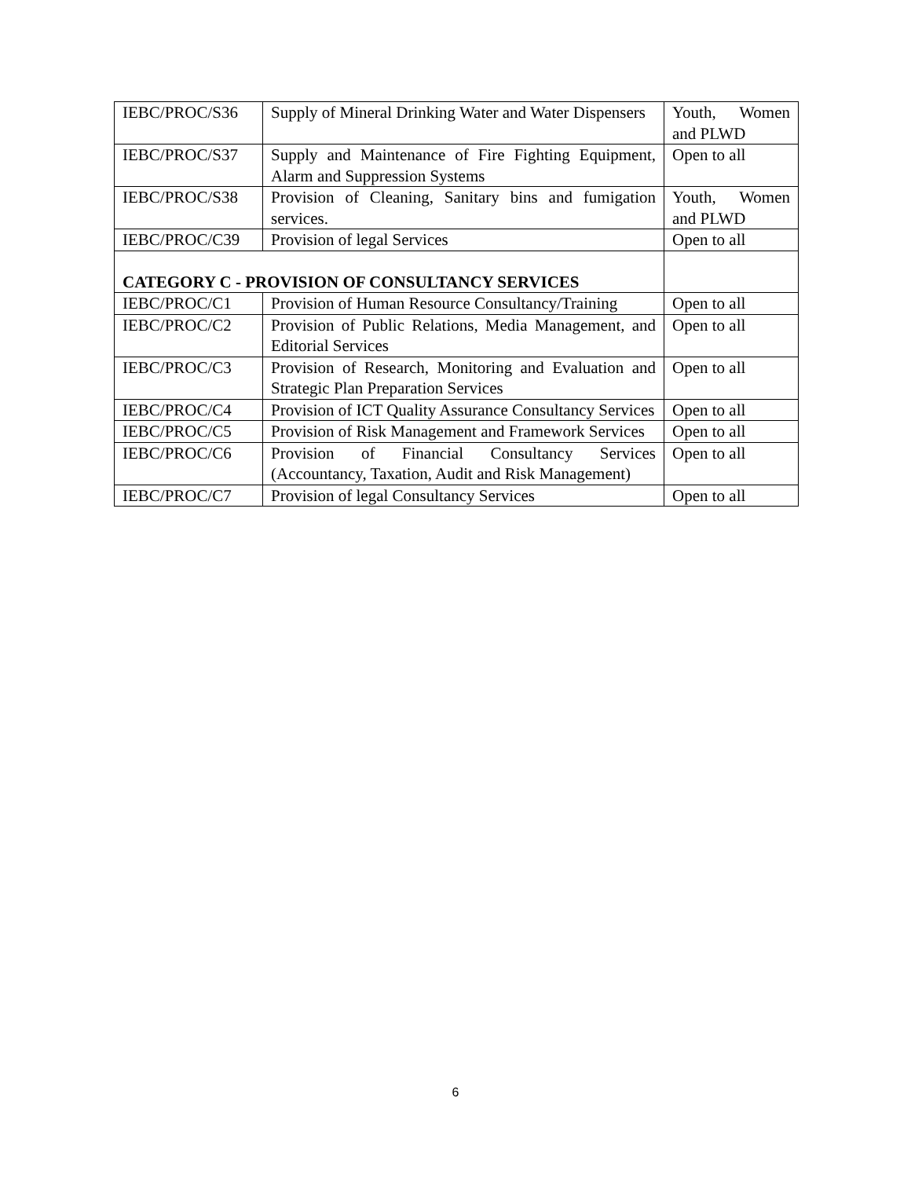| IEBC/PROC/S36 | Supply of Mineral Drinking Water and Water Dispensers | Youth, Women and PLWD |
| IEBC/PROC/S37 | Supply and Maintenance of Fire Fighting Equipment, Alarm and Suppression Systems | Open to all |
| IEBC/PROC/S38 | Provision of Cleaning, Sanitary bins and fumigation services. | Youth, Women and PLWD |
| IEBC/PROC/C39 | Provision of legal Services | Open to all |
| CATEGORY C - PROVISION OF CONSULTANCY SERVICES | | |
| IEBC/PROC/C1 | Provision of Human Resource Consultancy/Training | Open to all |
| IEBC/PROC/C2 | Provision of Public Relations, Media Management, and Editorial Services | Open to all |
| IEBC/PROC/C3 | Provision of Research, Monitoring and Evaluation and Strategic Plan Preparation Services | Open to all |
| IEBC/PROC/C4 | Provision of ICT Quality Assurance Consultancy Services | Open to all |
| IEBC/PROC/C5 | Provision of Risk Management and Framework Services | Open to all |
| IEBC/PROC/C6 | Provision of Financial Consultancy Services (Accountancy, Taxation, Audit and Risk Management) | Open to all |
| IEBC/PROC/C7 | Provision of legal Consultancy Services | Open to all |
6